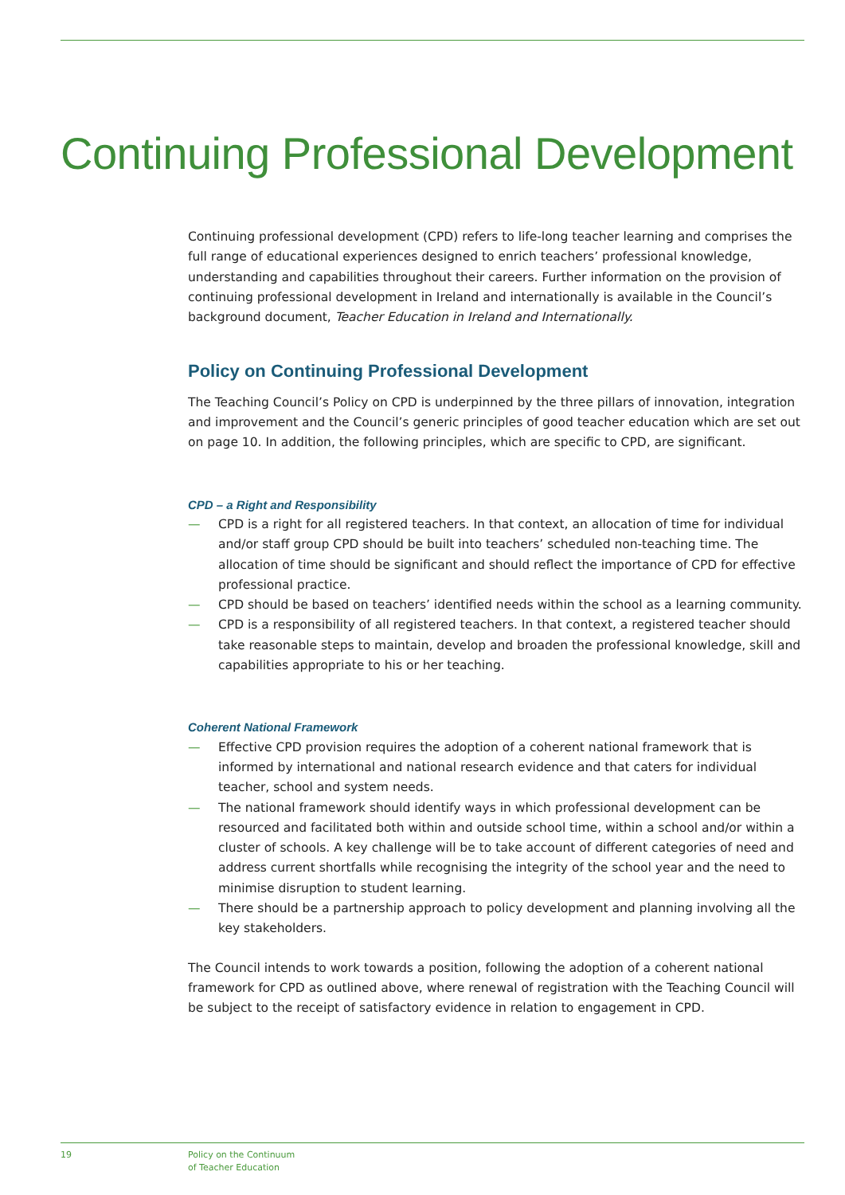Continuing Professional Development
Continuing professional development (CPD) refers to life-long teacher learning and comprises the full range of educational experiences designed to enrich teachers’ professional knowledge, understanding and capabilities throughout their careers. Further information on the provision of continuing professional development in Ireland and internationally is available in the Council’s background document, Teacher Education in Ireland and Internationally.
Policy on Continuing Professional Development
The Teaching Council’s Policy on CPD is underpinned by the three pillars of innovation, integration and improvement and the Council’s generic principles of good teacher education which are set out on page 10. In addition, the following principles, which are specific to CPD, are significant.
CPD – a Right and Responsibility
— CPD is a right for all registered teachers. In that context, an allocation of time for individual and/or staff group CPD should be built into teachers’ scheduled non-teaching time. The allocation of time should be significant and should reflect the importance of CPD for effective professional practice.
— CPD should be based on teachers’ identified needs within the school as a learning community.
— CPD is a responsibility of all registered teachers. In that context, a registered teacher should take reasonable steps to maintain, develop and broaden the professional knowledge, skill and capabilities appropriate to his or her teaching.
Coherent National Framework
— Effective CPD provision requires the adoption of a coherent national framework that is informed by international and national research evidence and that caters for individual teacher, school and system needs.
— The national framework should identify ways in which professional development can be resourced and facilitated both within and outside school time, within a school and/or within a cluster of schools. A key challenge will be to take account of different categories of need and address current shortfalls while recognising the integrity of the school year and the need to minimise disruption to student learning.
— There should be a partnership approach to policy development and planning involving all the key stakeholders.
The Council intends to work towards a position, following the adoption of a coherent national framework for CPD as outlined above, where renewal of registration with the Teaching Council will be subject to the receipt of satisfactory evidence in relation to engagement in CPD.
19
Policy on the Continuum
of Teacher Education